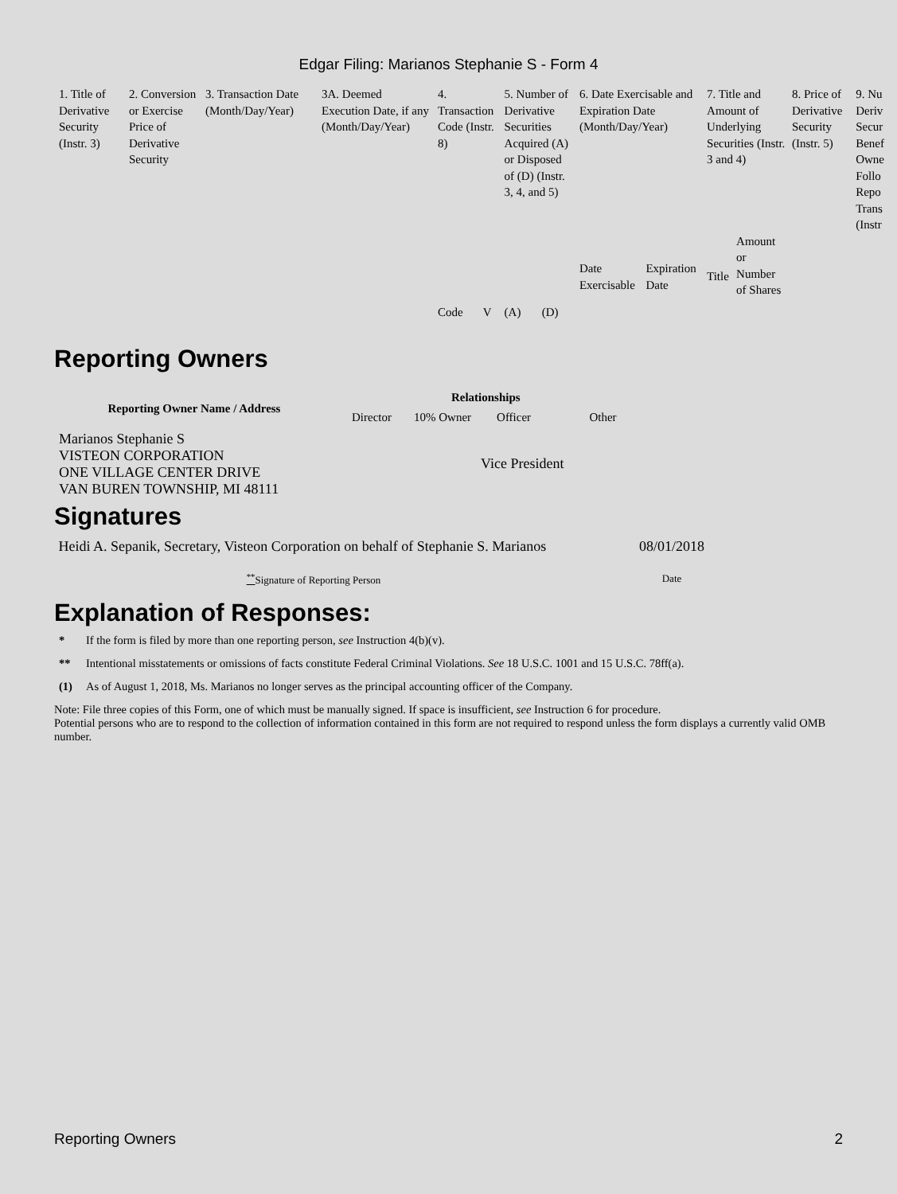Edgar Filing: Marianos Stephanie S - Form 4
| 1. Title of Derivative Security (Instr. 3) | 2. Conversion or Exercise Price of Derivative Security | 3. Transaction Date (Month/Day/Year) | 3A. Deemed Execution Date, if any (Month/Day/Year) | 4. Transaction Code (Instr. 8) | | 5. Number of Derivative Securities Acquired (A) or Disposed of (D) (Instr. 3, 4, and 5) | | 6. Date Exercisable and Expiration Date (Month/Day/Year) | | 7. Title and Amount of Underlying Securities (Instr. 3 and 4) | | 8. Price of Derivative Security (Instr. 5) | 9. Nu Deriv Secur Benef Owne Follo Repo Trans (Instr |
| | | | | Code | V | (A) | (D) | Date Exercisable | Expiration Date | Title | Amount or Number of Shares | | |
Reporting Owners
| Reporting Owner Name / Address | Relationships | | | |
| --- | --- | --- | --- | --- |
| | Director | 10% Owner | Officer | Other |
| Marianos Stephanie S VISTEON CORPORATION ONE VILLAGE CENTER DRIVE VAN BUREN TOWNSHIP, MI 48111 | | | Vice President | |
Signatures
| Heidi A. Sepanik, Secretary, Visteon Corporation on behalf of Stephanie S. Marianos | 08/01/2018 |
| <sup>**</sup> Signature of Reporting Person | Date |
Explanation of Responses:
* If the form is filed by more than one reporting person, see Instruction 4(b)(v).
** Intentional misstatements or omissions of facts constitute Federal Criminal Violations. See 18 U.S.C. 1001 and 15 U.S.C. 78ff(a).
(1) As of August 1, 2018, Ms. Marianos no longer serves as the principal accounting officer of the Company.
Note: File three copies of this Form, one of which must be manually signed. If space is insufficient, see Instruction 6 for procedure.
Potential persons who are to respond to the collection of information contained in this form are not required to respond unless the form displays a currently valid OMB number.
Reporting Owners 2